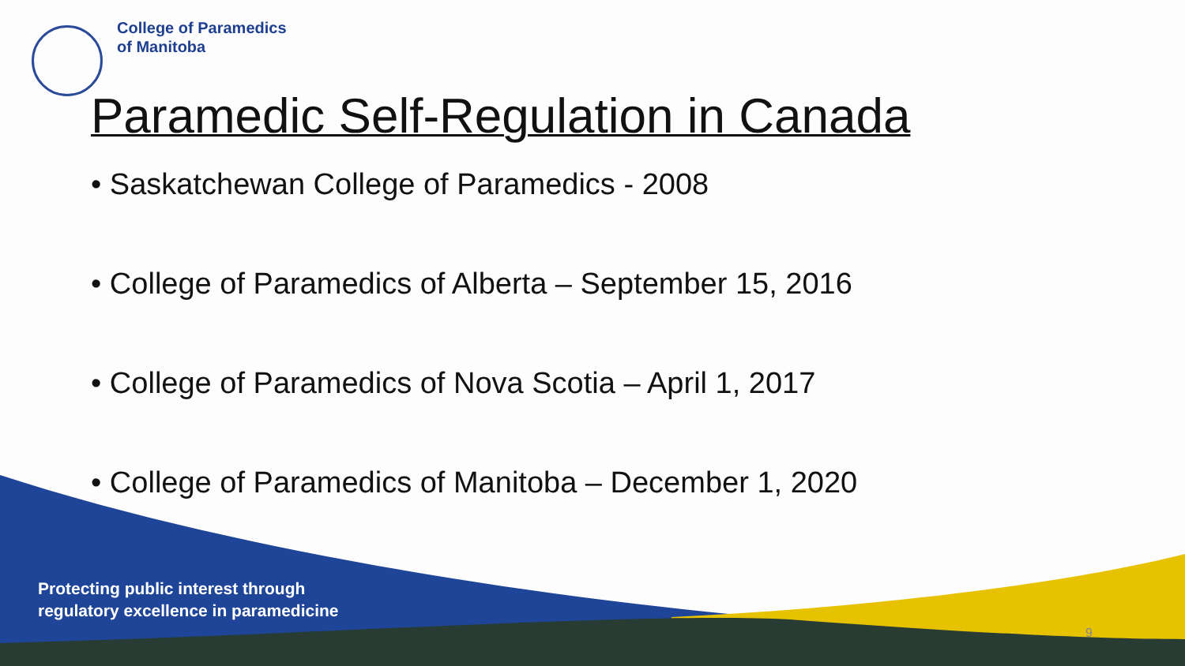College of Paramedics
of Manitoba
Paramedic Self-Regulation in Canada
• Saskatchewan College of Paramedics - 2008
• College of Paramedics of Alberta – September 15, 2016
• College of Paramedics of Nova Scotia – April 1, 2017
• College of Paramedics of Manitoba – December 1, 2020
Protecting public interest through
regulatory excellence in paramedicine
9